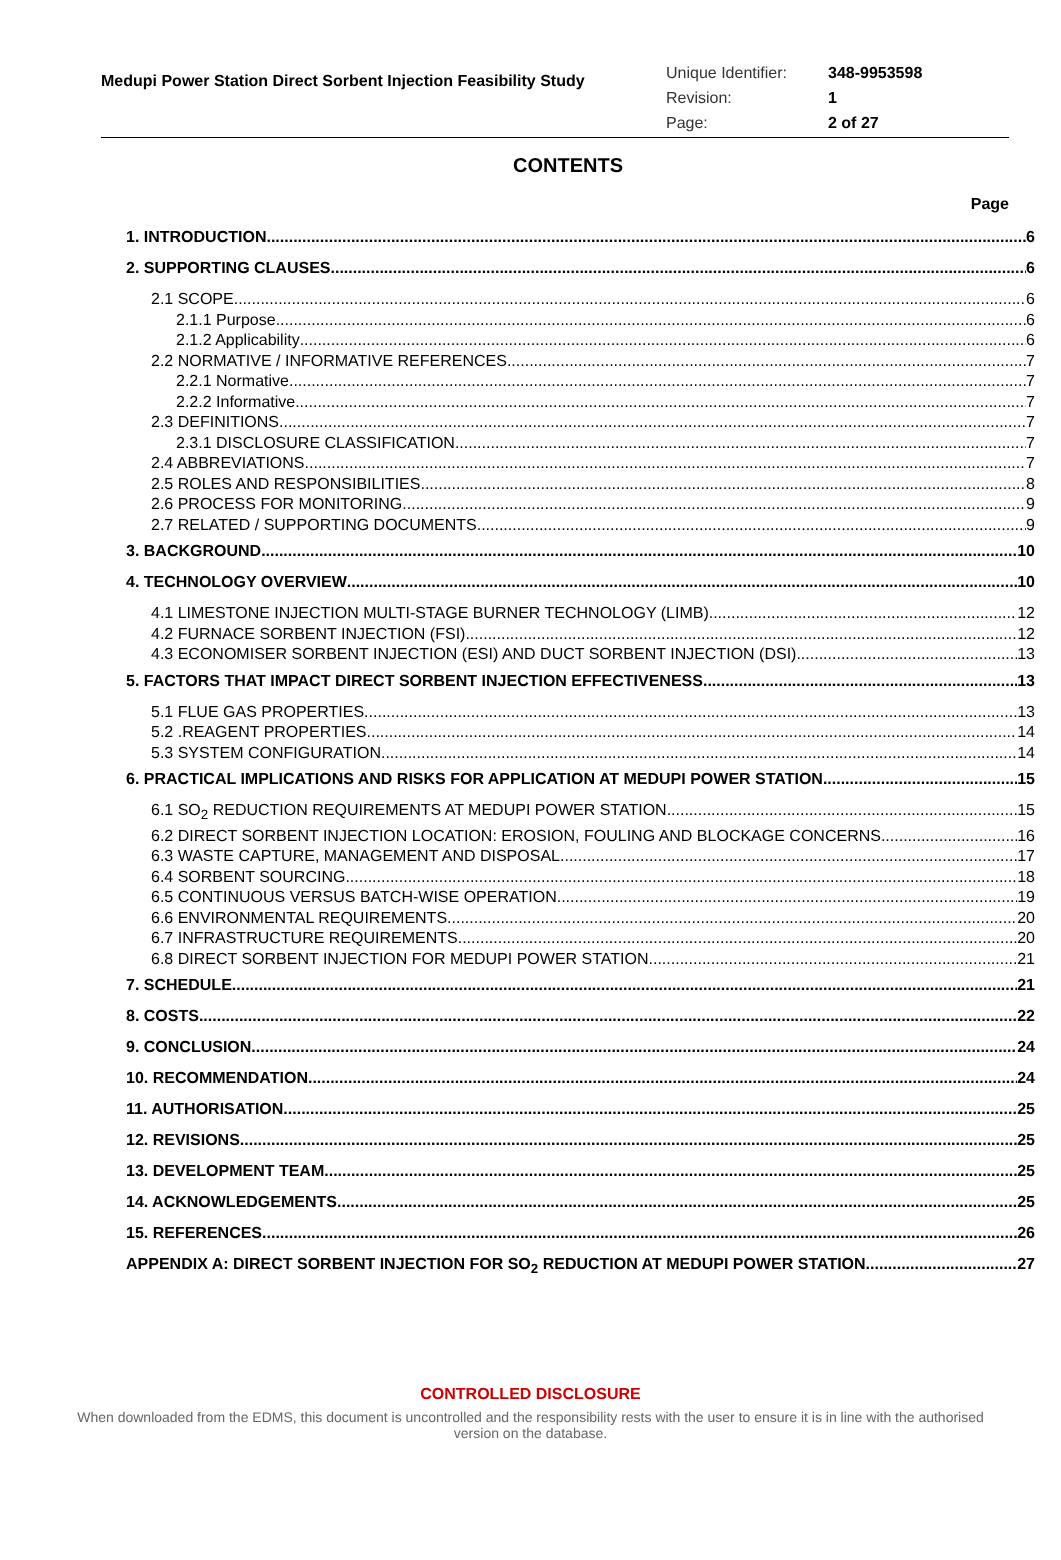Medupi Power Station Direct Sorbent Injection Feasibility Study
Unique Identifier: 348-9953598
Revision: 1
Page: 2 of 27
CONTENTS
Page
1. INTRODUCTION 6
2. SUPPORTING CLAUSES 6
2.1 SCOPE 6
2.1.1 Purpose 6
2.1.2 Applicability 6
2.2 NORMATIVE / INFORMATIVE REFERENCES 7
2.2.1 Normative 7
2.2.2 Informative 7
2.3 DEFINITIONS 7
2.3.1 DISCLOSURE CLASSIFICATION 7
2.4 ABBREVIATIONS 7
2.5 ROLES AND RESPONSIBILITIES 8
2.6 PROCESS FOR MONITORING 9
2.7 RELATED / SUPPORTING DOCUMENTS 9
3. BACKGROUND 10
4. TECHNOLOGY OVERVIEW 10
4.1 LIMESTONE INJECTION MULTI-STAGE BURNER TECHNOLOGY (LIMB) 12
4.2 FURNACE SORBENT INJECTION (FSI) 12
4.3 ECONOMISER SORBENT INJECTION (ESI) AND DUCT SORBENT INJECTION (DSI) 13
5. FACTORS THAT IMPACT DIRECT SORBENT INJECTION EFFECTIVENESS 13
5.1 FLUE GAS PROPERTIES 13
5.2 .REAGENT PROPERTIES 14
5.3 SYSTEM CONFIGURATION 14
6. PRACTICAL IMPLICATIONS AND RISKS FOR APPLICATION AT MEDUPI POWER STATION 15
6.1 SO<sub>2</sub> REDUCTION REQUIREMENTS AT MEDUPI POWER STATION 15
6.2 DIRECT SORBENT INJECTION LOCATION: EROSION, FOULING AND BLOCKAGE CONCERNS 16
6.3 WASTE CAPTURE, MANAGEMENT AND DISPOSAL 17
6.4 SORBENT SOURCING 18
6.5 CONTINUOUS VERSUS BATCH-WISE OPERATION 19
6.6 ENVIRONMENTAL REQUIREMENTS 20
6.7 INFRASTRUCTURE REQUIREMENTS 20
6.8 DIRECT SORBENT INJECTION FOR MEDUPI POWER STATION 21
7. SCHEDULE 21
8. COSTS 22
9. CONCLUSION 24
10. RECOMMENDATION 24
11. AUTHORISATION 25
12. REVISIONS 25
13. DEVELOPMENT TEAM 25
14. ACKNOWLEDGEMENTS 25
15. REFERENCES 26
APPENDIX A: DIRECT SORBENT INJECTION FOR SO<sub>2</sub> REDUCTION AT MEDUPI POWER STATION 27
CONTROLLED DISCLOSURE
When downloaded from the EDMS, this document is uncontrolled and the responsibility rests with the user to ensure it is in line with the authorised version on the database.